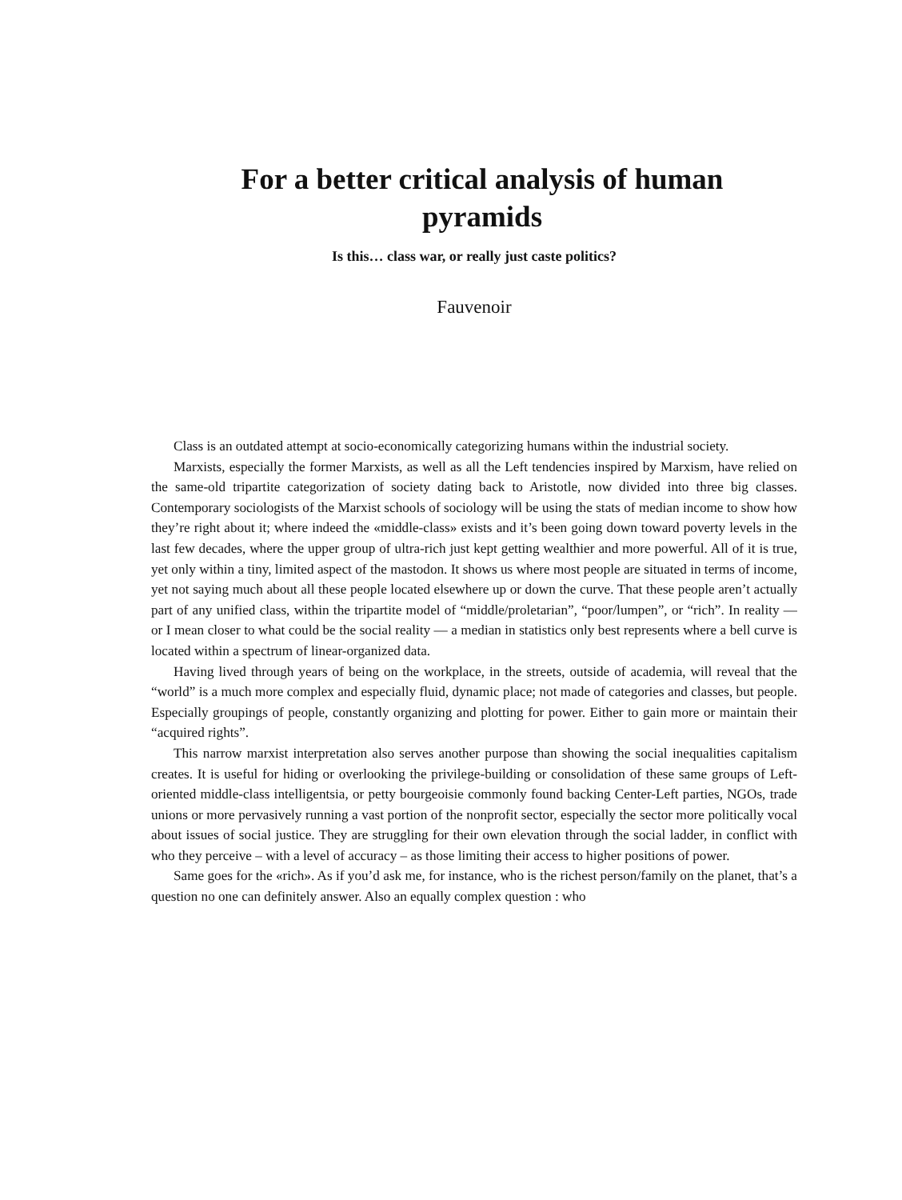For a better critical analysis of human pyramids
Is this… class war, or really just caste politics?
Fauvenoir
Class is an outdated attempt at socio-economically categorizing humans within the industrial society.
Marxists, especially the former Marxists, as well as all the Left tendencies inspired by Marxism, have relied on the same-old tripartite categorization of society dating back to Aristotle, now divided into three big classes. Contemporary sociologists of the Marxist schools of sociology will be using the stats of median income to show how they’re right about it; where indeed the «middle-class» exists and it’s been going down toward poverty levels in the last few decades, where the upper group of ultra-rich just kept getting wealthier and more powerful. All of it is true, yet only within a tiny, limited aspect of the mastodon. It shows us where most people are situated in terms of income, yet not saying much about all these people located elsewhere up or down the curve. That these people aren’t actually part of any unified class, within the tripartite model of “middle/proletarian”, “poor/lumpen”, or “rich”. In reality — or I mean closer to what could be the social reality — a median in statistics only best represents where a bell curve is located within a spectrum of linear-organized data.
Having lived through years of being on the workplace, in the streets, outside of academia, will reveal that the “world” is a much more complex and especially fluid, dynamic place; not made of categories and classes, but people. Especially groupings of people, constantly organizing and plotting for power. Either to gain more or maintain their “acquired rights”.
This narrow marxist interpretation also serves another purpose than showing the social inequalities capitalism creates. It is useful for hiding or overlooking the privilege-building or consolidation of these same groups of Left-oriented middle-class intelligentsia, or petty bourgeoisie commonly found backing Center-Left parties, NGOs, trade unions or more pervasively running a vast portion of the nonprofit sector, especially the sector more politically vocal about issues of social justice. They are struggling for their own elevation through the social ladder, in conflict with who they perceive – with a level of accuracy – as those limiting their access to higher positions of power.
Same goes for the «rich». As if you’d ask me, for instance, who is the richest person/family on the planet, that’s a question no one can definitely answer. Also an equally complex question : who